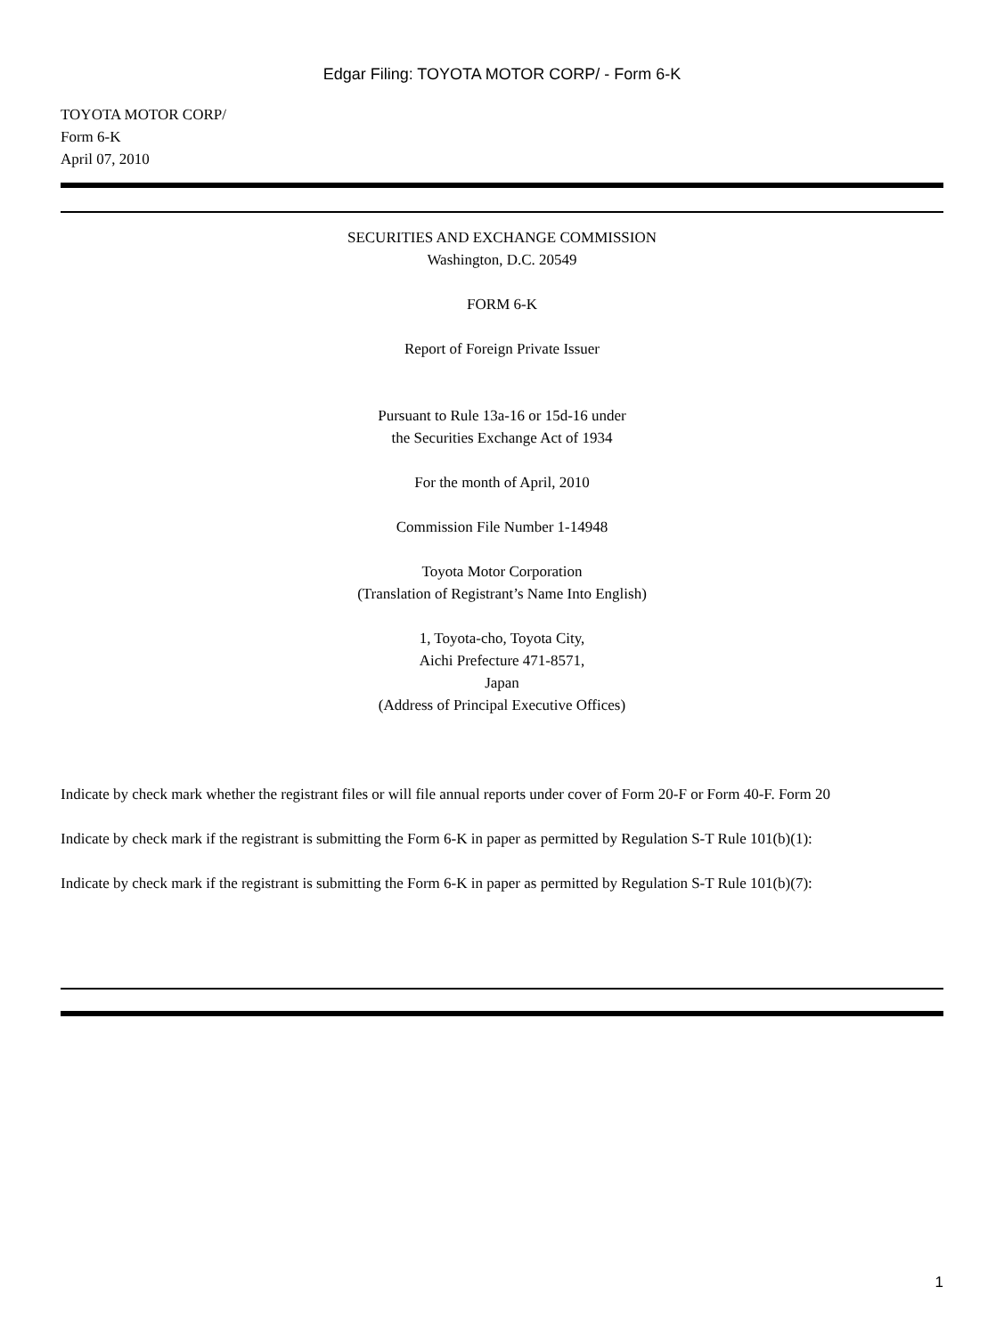Edgar Filing: TOYOTA MOTOR CORP/ - Form 6-K
TOYOTA MOTOR CORP/
Form 6-K
April 07, 2010
SECURITIES AND EXCHANGE COMMISSION
Washington, D.C. 20549
FORM 6-K
Report of Foreign Private Issuer
Pursuant to Rule 13a-16 or 15d-16 under
the Securities Exchange Act of 1934
For the month of April, 2010
Commission File Number 1-14948
Toyota Motor Corporation
(Translation of Registrant’s Name Into English)
1, Toyota-cho, Toyota City,
Aichi Prefecture 471-8571,
Japan
(Address of Principal Executive Offices)
Indicate by check mark whether the registrant files or will file annual reports under cover of Form 20-F or Form 40-F. Form 20
Indicate by check mark if the registrant is submitting the Form 6-K in paper as permitted by Regulation S-T Rule 101(b)(1):
Indicate by check mark if the registrant is submitting the Form 6-K in paper as permitted by Regulation S-T Rule 101(b)(7):
1